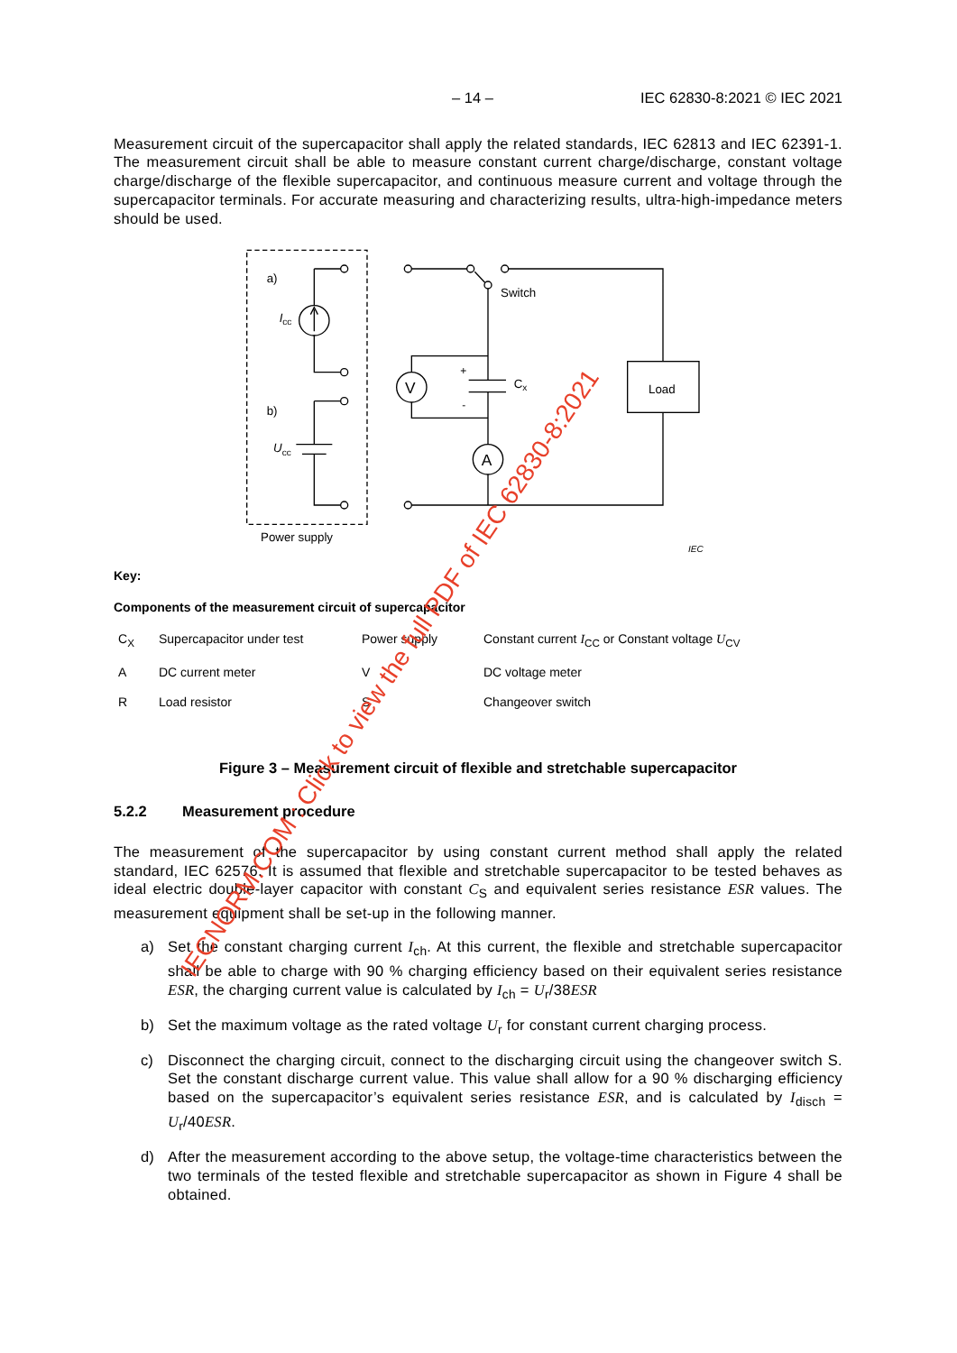– 14 – IEC 62830-8:2021 © IEC 2021
Measurement circuit of the supercapacitor shall apply the related standards, IEC 62813 and IEC 62391-1. The measurement circuit shall be able to measure constant current charge/discharge, constant voltage charge/discharge of the flexible supercapacitor, and continuous measure current and voltage through the supercapacitor terminals. For accurate measuring and characterizing results, ultra-high-impedance meters should be used.
a)
Icc
b)
Ucc
Power supply
Switch
V
A
+
-
Cx
Load
IEC
Key:
Components of the measurement circuit of supercapacitor
| C<sub>X</sub> | Supercapacitor under test | Power supply | Constant current I<sub>CC</sub> or Constant voltage U<sub>CV</sub> |
| A | DC current meter | V | DC voltage meter |
| R | Load resistor | S | Changeover switch |
Figure 3 – Measurement circuit of flexible and stretchable supercapacitor
5.2.2 Measurement procedure
The measurement of the supercapacitor by using constant current method shall apply the related standard, IEC 62576. It is assumed that flexible and stretchable supercapacitor to be tested behaves as ideal electric double-layer capacitor with constant C<sub>S</sub> and equivalent series resistance ESR values. The measurement equipment shall be set-up in the following manner.
a) Set the constant charging current I<sub>ch</sub>. At this current, the flexible and stretchable supercapacitor shall be able to charge with 90 % charging efficiency based on their equivalent series resistance ESR, the charging current value is calculated by I<sub>ch</sub> = U<sub>r</sub>/38ESR
b) Set the maximum voltage as the rated voltage U<sub>r</sub> for constant current charging process.
c) Disconnect the charging circuit, connect to the discharging circuit using the changeover switch S. Set the constant discharge current value. This value shall allow for a 90 % discharging efficiency based on the supercapacitor’s equivalent series resistance ESR, and is calculated by I<sub>disch</sub> = U<sub>r</sub>/40ESR.
d) After the measurement according to the above setup, the voltage-time characteristics between the two terminals of the tested flexible and stretchable supercapacitor as shown in Figure 4 shall be obtained.
IECNORM.COM : Click to view the full PDF of IEC 62830-8:2021